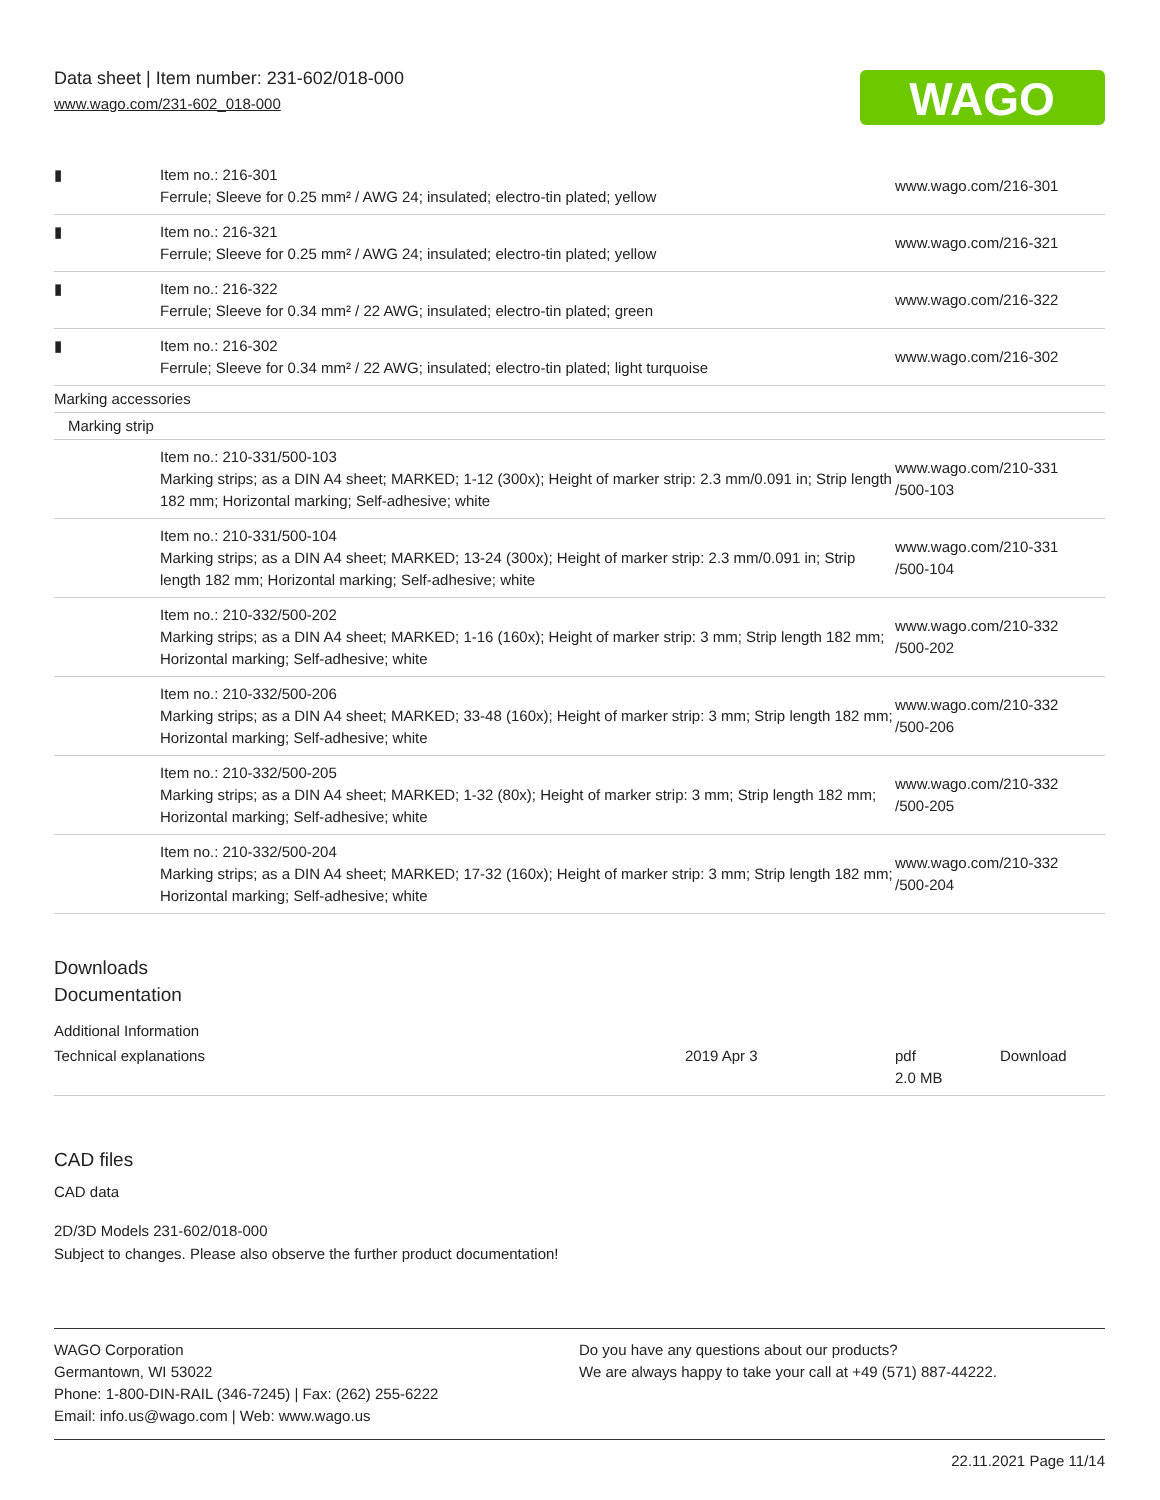Data sheet | Item number: 231-602/018-000
www.wago.com/231-602_018-000
WAGO
| ▮ | Item no.: 216-301 Ferrule; Sleeve for 0.25 mm² / AWG 24; insulated; electro-tin plated; yellow | www.wago.com/216-301 |
| ▮ | Item no.: 216-321 Ferrule; Sleeve for 0.25 mm² / AWG 24; insulated; electro-tin plated; yellow | www.wago.com/216-321 |
| ▮ | Item no.: 216-322 Ferrule; Sleeve for 0.34 mm² / 22 AWG; insulated; electro-tin plated; green | www.wago.com/216-322 |
| ▮ | Item no.: 216-302 Ferrule; Sleeve for 0.34 mm² / 22 AWG; insulated; electro-tin plated; light turquoise | www.wago.com/216-302 |
| Marking accessories | | |
| Marking strip | | |
| | Item no.: 210-331/500-103 Marking strips; as a DIN A4 sheet; MARKED; 1-12 (300x); Height of marker strip: 2.3 mm/0.091 in; Strip length 182 mm; Horizontal marking; Self-adhesive; white | www.wago.com/210-331 /500-103 |
| | Item no.: 210-331/500-104 Marking strips; as a DIN A4 sheet; MARKED; 13-24 (300x); Height of marker strip: 2.3 mm/0.091 in; Strip length 182 mm; Horizontal marking; Self-adhesive; white | www.wago.com/210-331 /500-104 |
| | Item no.: 210-332/500-202 Marking strips; as a DIN A4 sheet; MARKED; 1-16 (160x); Height of marker strip: 3 mm; Strip length 182 mm; Horizontal marking; Self-adhesive; white | www.wago.com/210-332 /500-202 |
| | Item no.: 210-332/500-206 Marking strips; as a DIN A4 sheet; MARKED; 33-48 (160x); Height of marker strip: 3 mm; Strip length 182 mm; Horizontal marking; Self-adhesive; white | www.wago.com/210-332 /500-206 |
| | Item no.: 210-332/500-205 Marking strips; as a DIN A4 sheet; MARKED; 1-32 (80x); Height of marker strip: 3 mm; Strip length 182 mm; Horizontal marking; Self-adhesive; white | www.wago.com/210-332 /500-205 |
| | Item no.: 210-332/500-204 Marking strips; as a DIN A4 sheet; MARKED; 17-32 (160x); Height of marker strip: 3 mm; Strip length 182 mm; Horizontal marking; Self-adhesive; white | www.wago.com/210-332 /500-204 |
Downloads
Documentation
Additional Information
| Technical explanations | 2019 Apr 3 | pdf 2.0 MB | Download |
CAD files
CAD data
2D/3D Models 231-602/018-000
Subject to changes. Please also observe the further product documentation!
WAGO Corporation
Germantown, WI 53022
Phone: 1-800-DIN-RAIL (346-7245) | Fax: (262) 255-6222
Email: info.us@wago.com | Web: www.wago.us
Do you have any questions about our products?
We are always happy to take your call at +49 (571) 887-44222.
22.11.2021 Page 11/14